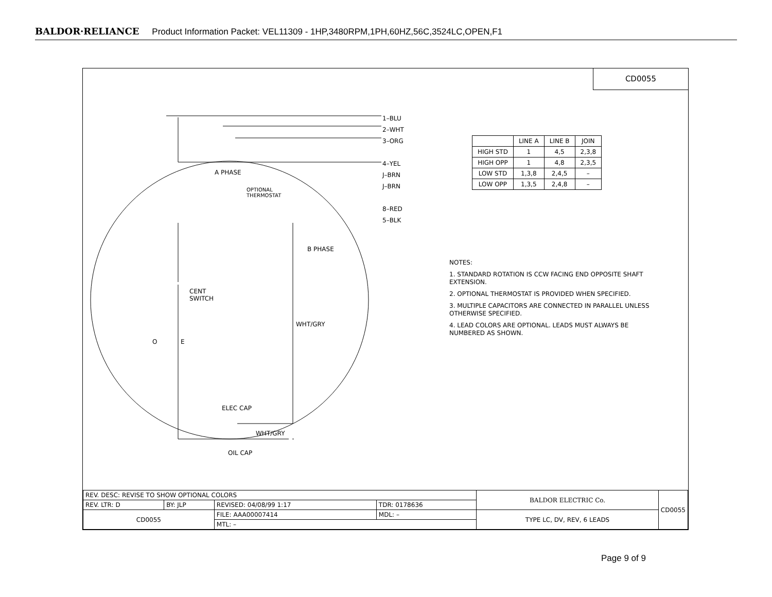BALDOR·RELIANCE Product Information Packet: VEL11309 - 1HP,3480RPM,1PH,60HZ,56C,3524LC,OPEN,F1
CD0055
1–BLU
2–WHT
3–ORG
4–YEL
J–BRN
J–BRN
8–RED
5–BLK
A PHASE
OPTIONAL
THERMOSTAT
B PHASE
CENT
SWITCH
WHT/GRY
O E
ELEC CAP
WHT/GRY
OIL CAP
| | LINE A | LINE B | JOIN |
| --- | --- | --- | --- |
| HIGH STD | 1 | 4,5 | 2,3,8 |
| HIGH OPP | 1 | 4,8 | 2,3,5 |
| LOW STD | 1,3,8 | 2,4,5 | – |
| LOW OPP | 1,3,5 | 2,4,8 | – |
NOTES:
1. STANDARD ROTATION IS CCW FACING END OPPOSITE SHAFT EXTENSION.
2. OPTIONAL THERMOSTAT IS PROVIDED WHEN SPECIFIED.
3. MULTIPLE CAPACITORS ARE CONNECTED IN PARALLEL UNLESS OTHERWISE SPECIFIED.
4. LEAD COLORS ARE OPTIONAL. LEADS MUST ALWAYS BE NUMBERED AS SHOWN.
| REV. DESC: REVISE TO SHOW OPTIONAL COLORS | | | | BALDOR ELECTRIC Co. | CD0055 |
| REV. LTR: D | BY: JLP | REVISED: 04/08/99 1:17 | TDR: 0178636 | | |
| CD0055 | | FILE: AAA00007414 | MDL: – | TYPE LC, DV, REV, 6 LEADS | |
| | | MTL: – | | | |
Page 9 of 9